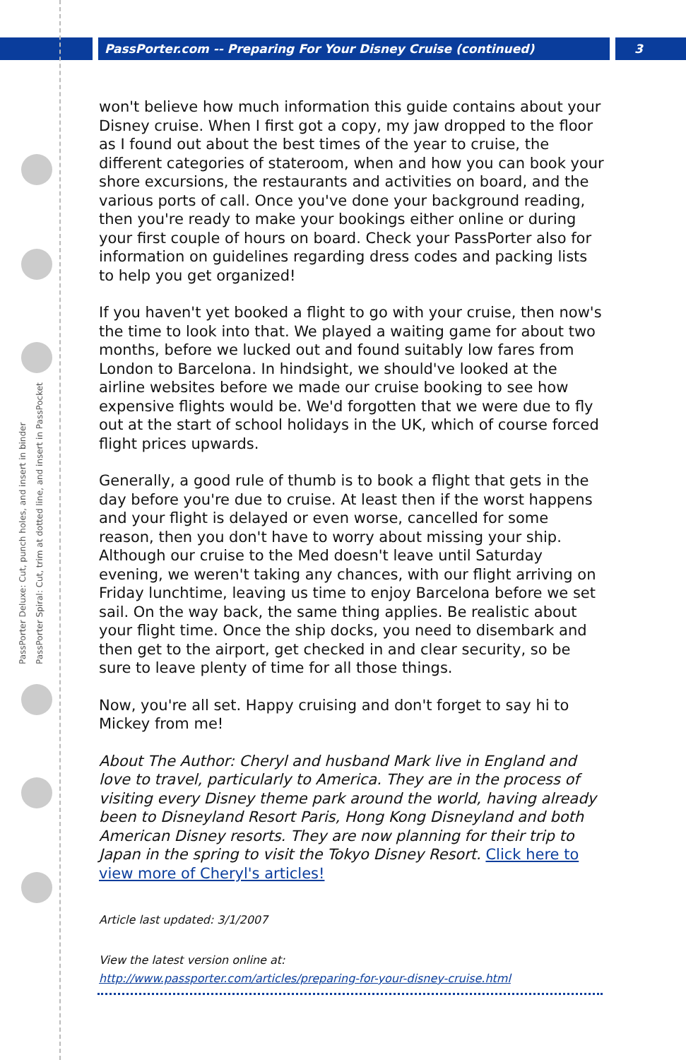PassPorter.com -- Preparing For Your Disney Cruise (continued)
3
PassPorter Deluxe: Cut, punch holes, and insert in binder
PassPorter Spiral: Cut, trim at dotted line, and insert in PassPocket
won't believe how much information this guide contains about your Disney cruise. When I first got a copy, my jaw dropped to the floor as I found out about the best times of the year to cruise, the different categories of stateroom, when and how you can book your shore excursions, the restaurants and activities on board, and the various ports of call. Once you've done your background reading, then you're ready to make your bookings either online or during your first couple of hours on board. Check your PassPorter also for information on guidelines regarding dress codes and packing lists to help you get organized!
If you haven't yet booked a flight to go with your cruise, then now's the time to look into that. We played a waiting game for about two months, before we lucked out and found suitably low fares from London to Barcelona. In hindsight, we should've looked at the airline websites before we made our cruise booking to see how expensive flights would be. We'd forgotten that we were due to fly out at the start of school holidays in the UK, which of course forced flight prices upwards.
Generally, a good rule of thumb is to book a flight that gets in the day before you're due to cruise. At least then if the worst happens and your flight is delayed or even worse, cancelled for some reason, then you don't have to worry about missing your ship. Although our cruise to the Med doesn't leave until Saturday evening, we weren't taking any chances, with our flight arriving on Friday lunchtime, leaving us time to enjoy Barcelona before we set sail. On the way back, the same thing applies. Be realistic about your flight time. Once the ship docks, you need to disembark and then get to the airport, get checked in and clear security, so be sure to leave plenty of time for all those things.
Now, you're all set. Happy cruising and don't forget to say hi to Mickey from me!
About The Author: Cheryl and husband Mark live in England and love to travel, particularly to America. They are in the process of visiting every Disney theme park around the world, having already been to Disneyland Resort Paris, Hong Kong Disneyland and both American Disney resorts. They are now planning for their trip to Japan in the spring to visit the Tokyo Disney Resort. Click here to view more of Cheryl's articles!
Article last updated: 3/1/2007
View the latest version online at:
http://www.passporter.com/articles/preparing-for-your-disney-cruise.html